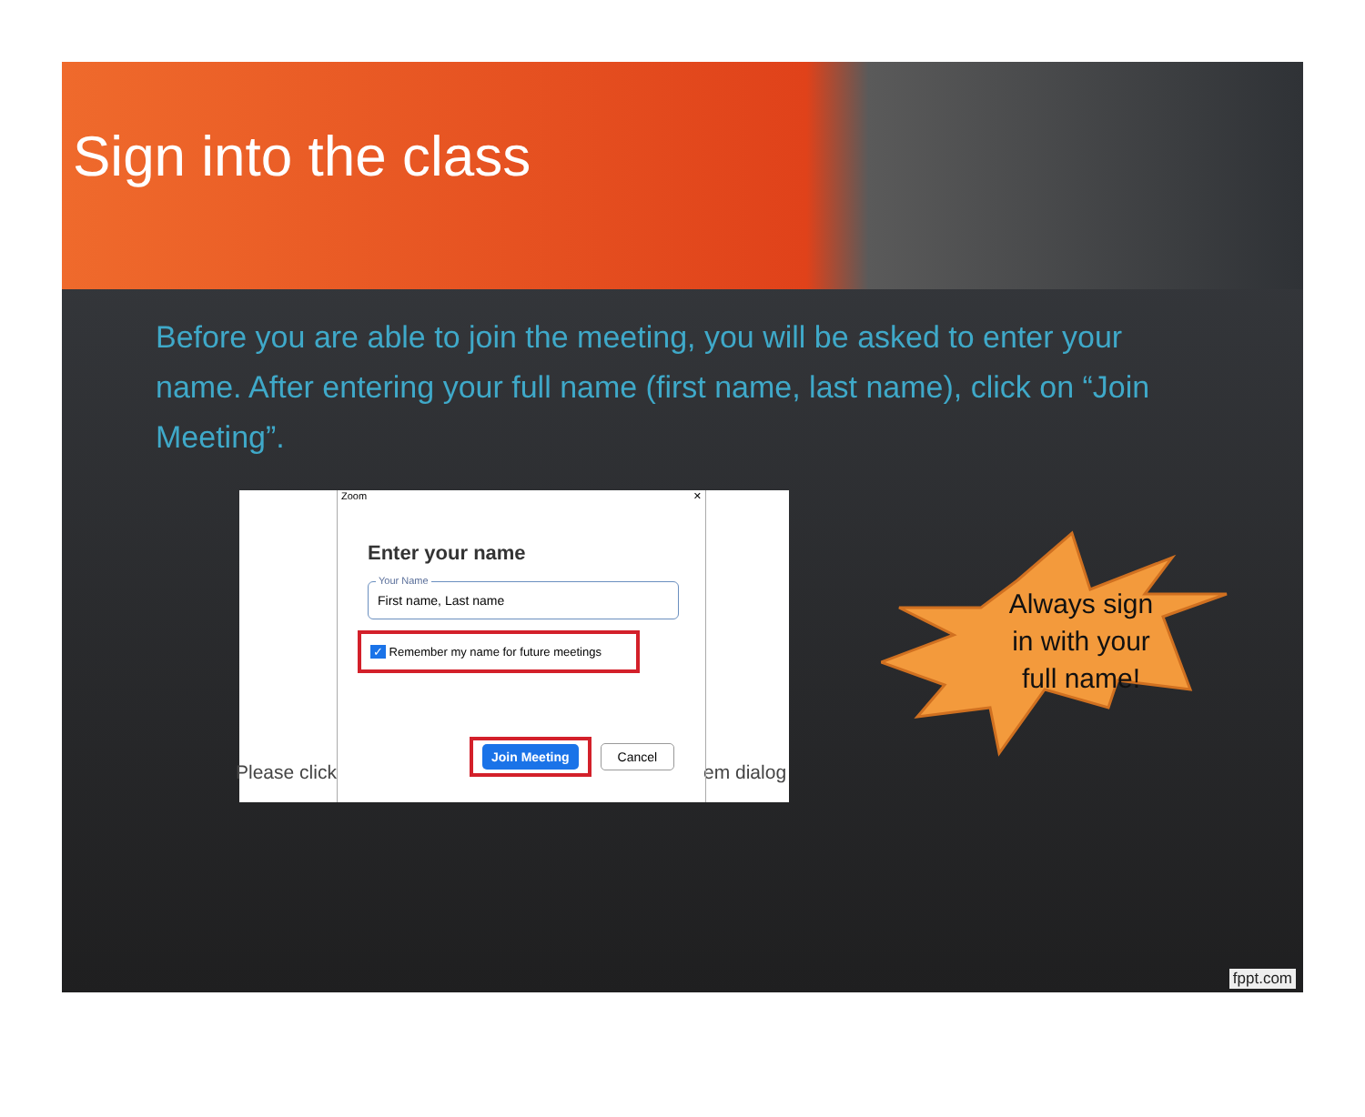Sign into the class
Before you are able to join the meeting, you will be asked to enter your name. After entering your full name (first name, last name), click on “Join Meeting”.
Please click em dialog
Zoom ✕
Enter your name
First name, Last name
Your Name
✓ Remember my name for future meetings
Join Meeting Cancel
Always sign
in with your
full name!
fppt.com